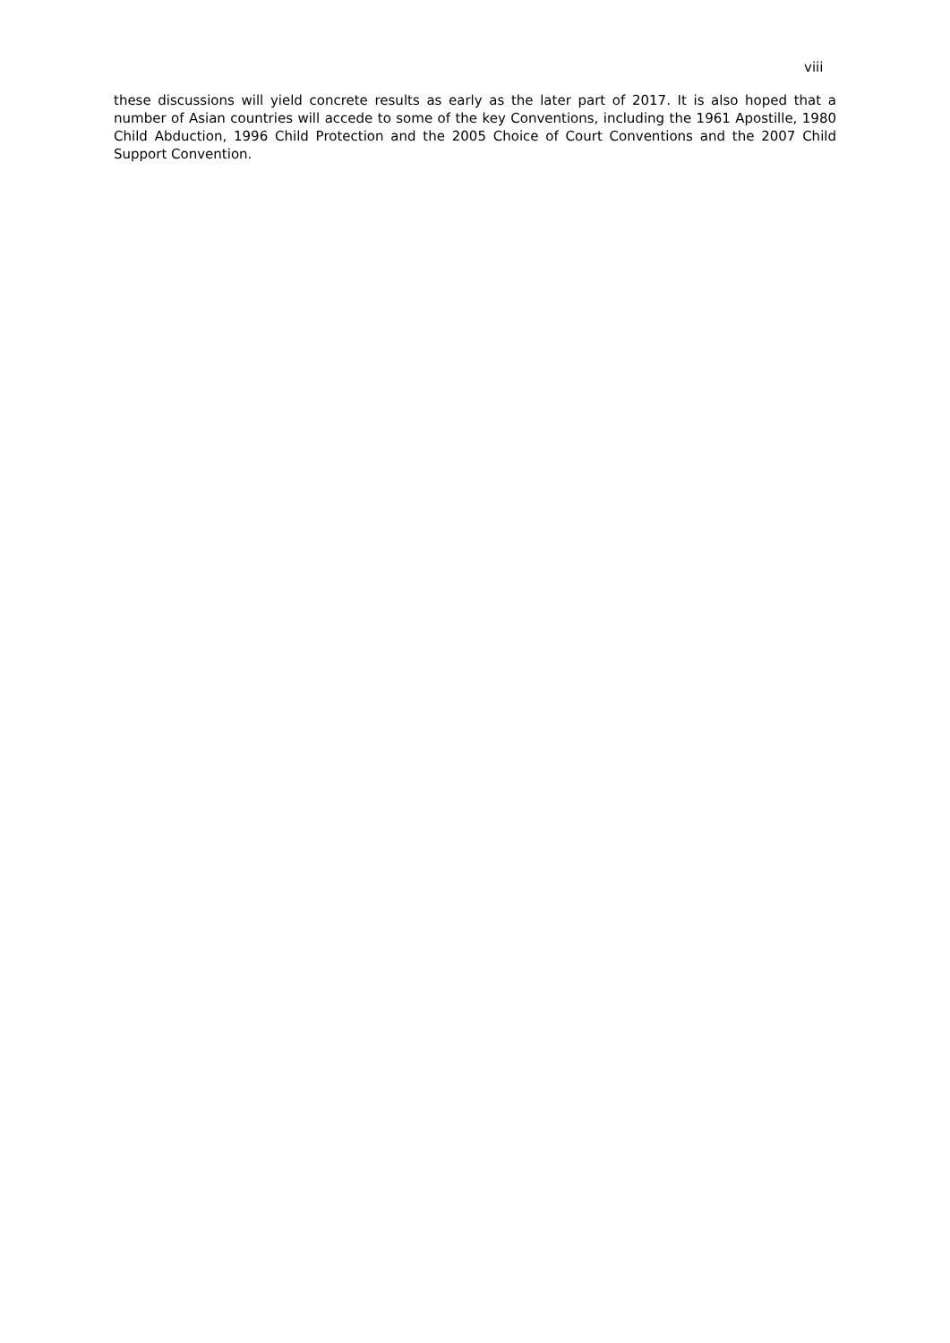viii
these discussions will yield concrete results as early as the later part of 2017. It is also hoped that a number of Asian countries will accede to some of the key Conventions, including the 1961 Apostille, 1980 Child Abduction, 1996 Child Protection and the 2005 Choice of Court Conventions and the 2007 Child Support Convention.